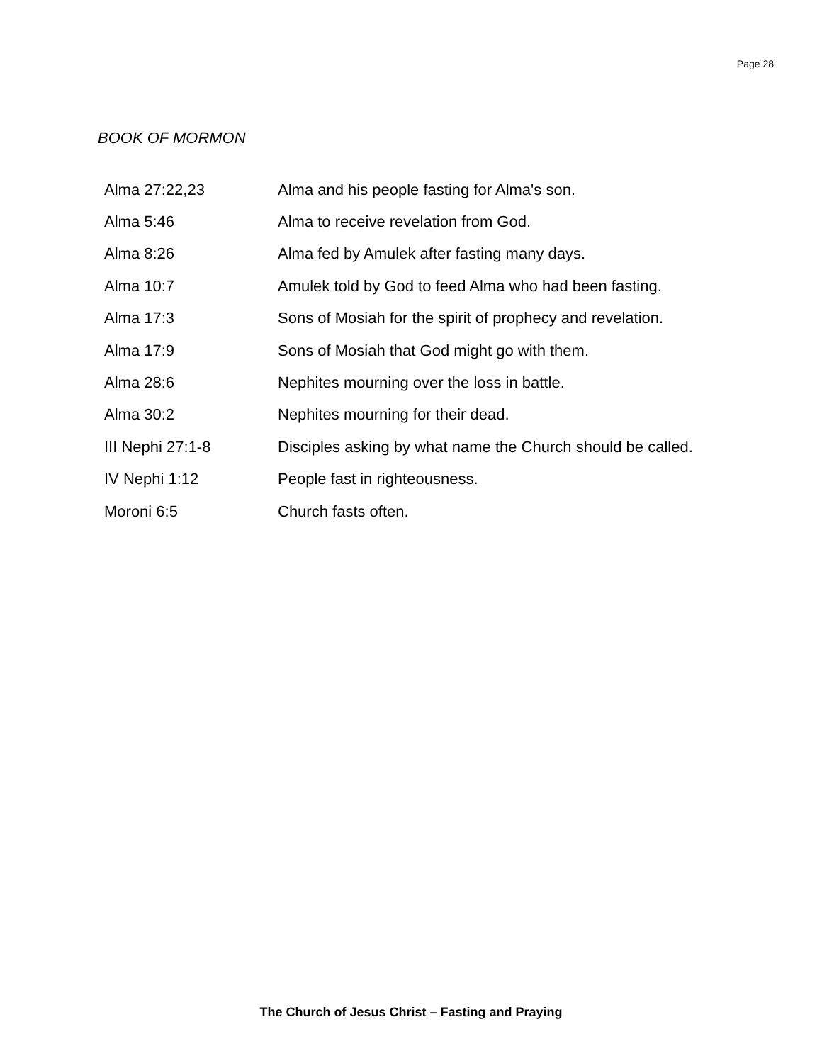Page 28
BOOK OF MORMON
| Alma 27:22,23 | Alma and his people fasting for Alma's son. |
| Alma 5:46 | Alma to receive revelation from God. |
| Alma 8:26 | Alma fed by Amulek after fasting many days. |
| Alma 10:7 | Amulek told by God to feed Alma who had been fasting. |
| Alma 17:3 | Sons of Mosiah for the spirit of prophecy and revelation. |
| Alma 17:9 | Sons of Mosiah that God might go with them. |
| Alma 28:6 | Nephites mourning over the loss in battle. |
| Alma 30:2 | Nephites mourning for their dead. |
| III Nephi 27:1-8 | Disciples asking by what name the Church should be called. |
| IV Nephi 1:12 | People fast in righteousness. |
| Moroni 6:5 | Church fasts often. |
The Church of Jesus Christ – Fasting and Praying